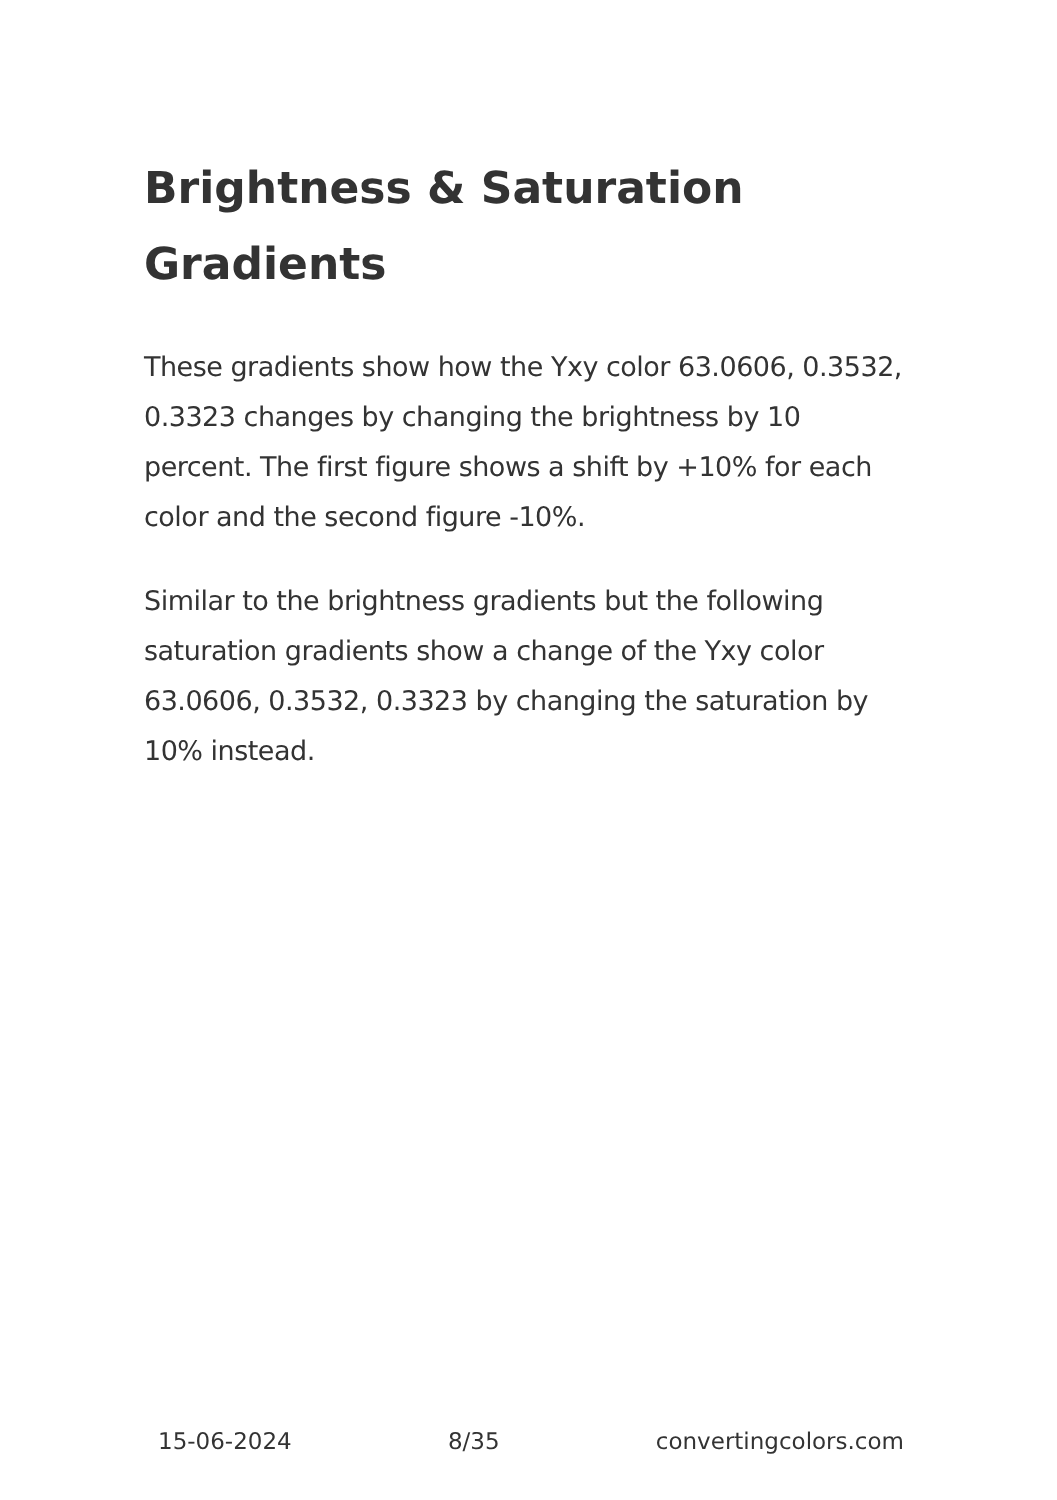Brightness & Saturation Gradients
These gradients show how the Yxy color 63.0606, 0.3532, 0.3323 changes by changing the brightness by 10 percent. The first figure shows a shift by +10% for each color and the second figure -10%.
Similar to the brightness gradients but the following saturation gradients show a change of the Yxy color 63.0606, 0.3532, 0.3323 by changing the saturation by 10% instead.
15-06-2024 8/35 convertingcolors.com